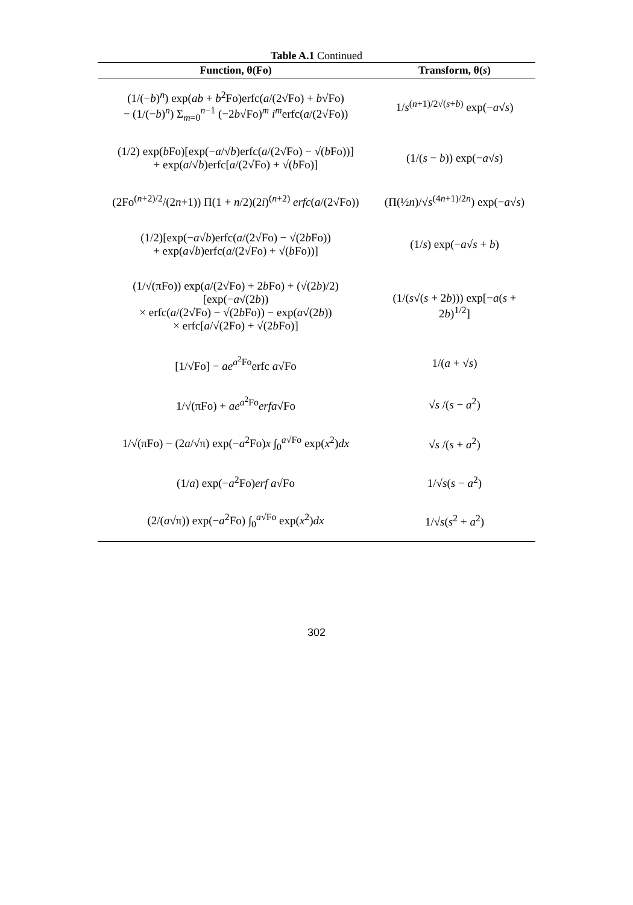Table A.1 Continued
| Function, θ(Fo) | Transform, θ( s ) |
| --- | --- |
| (1/(− b )<sup>n</sup>) exp( ab + b<sup>2</sup>Fo)erfc( a /(2√Fo) + b √Fo) − (1/(− b )<sup>n</sup>) Σ<sub>m=0</sub><sup>n−1</sup> (−2 b √Fo)<sup>m</sup> i<sup>m</sup>erfc( a /(2√Fo)) | 1/ s<sup>(n+1)/2√(s+b)</sup> exp(− a √ s ) |
| (1/2) exp( b Fo)[exp(− a /√ b )erfc( a /(2√Fo) − √( b Fo))] + exp( a /√ b )erfc[ a /(2√Fo) + √( b Fo)] | (1/( s − b )) exp(− a √ s ) |
| (2Fo<sup>(n+2)/2</sup>/(2 n +1)) Π(1 + n /2)(2 i )<sup>(n+2)</sup> erfc ( a /(2√Fo)) | (Π(½ n )/√ s<sup>(4n+1)/2n</sup>) exp(− a √ s ) |
| (1/2)[exp(− a √ b )erfc( a /(2√Fo) − √(2 b Fo)) + exp( a √ b )erfc( a /(2√Fo) + √( b Fo))] | (1/ s ) exp(− a √ s + b ) |
| (1/√(πFo)) exp( a /(2√Fo) + 2 b Fo) + (√(2 b )/2)[exp(− a √(2 b )) × erfc( a /(2√Fo) − √(2 b Fo)) − exp( a √(2 b )) × erfc[ a /√(2Fo) + √(2 b Fo)] | (1/( s √( s + 2 b ))) exp[− a ( s + 2 b )<sup>1/2</sup>] |
| [1/√Fo] − ae<sup>a<sup>2</sup>Fo</sup>erfc a √Fo | 1/( a + √ s ) |
| 1/√(πFo) + ae<sup>a<sup>2</sup>Fo</sup> erfa √Fo | √ s /( s − a<sup>2</sup>) |
| 1/√(πFo) − (2 a /√π) exp(− a<sup>2</sup>Fo) x ∫<sub>0</sub><sup>a√Fo</sup> exp( x<sup>2</sup>) dx | √ s /( s + a<sup>2</sup>) |
| (1/ a ) exp(− a<sup>2</sup>Fo) erf a √Fo | 1/√ s ( s − a<sup>2</sup>) |
| (2/( a √π)) exp(− a<sup>2</sup>Fo) ∫<sub>0</sub><sup>a√Fo</sup> exp( x<sup>2</sup>) dx | 1/√ s ( s<sup>2</sup> + a<sup>2</sup>) |
302